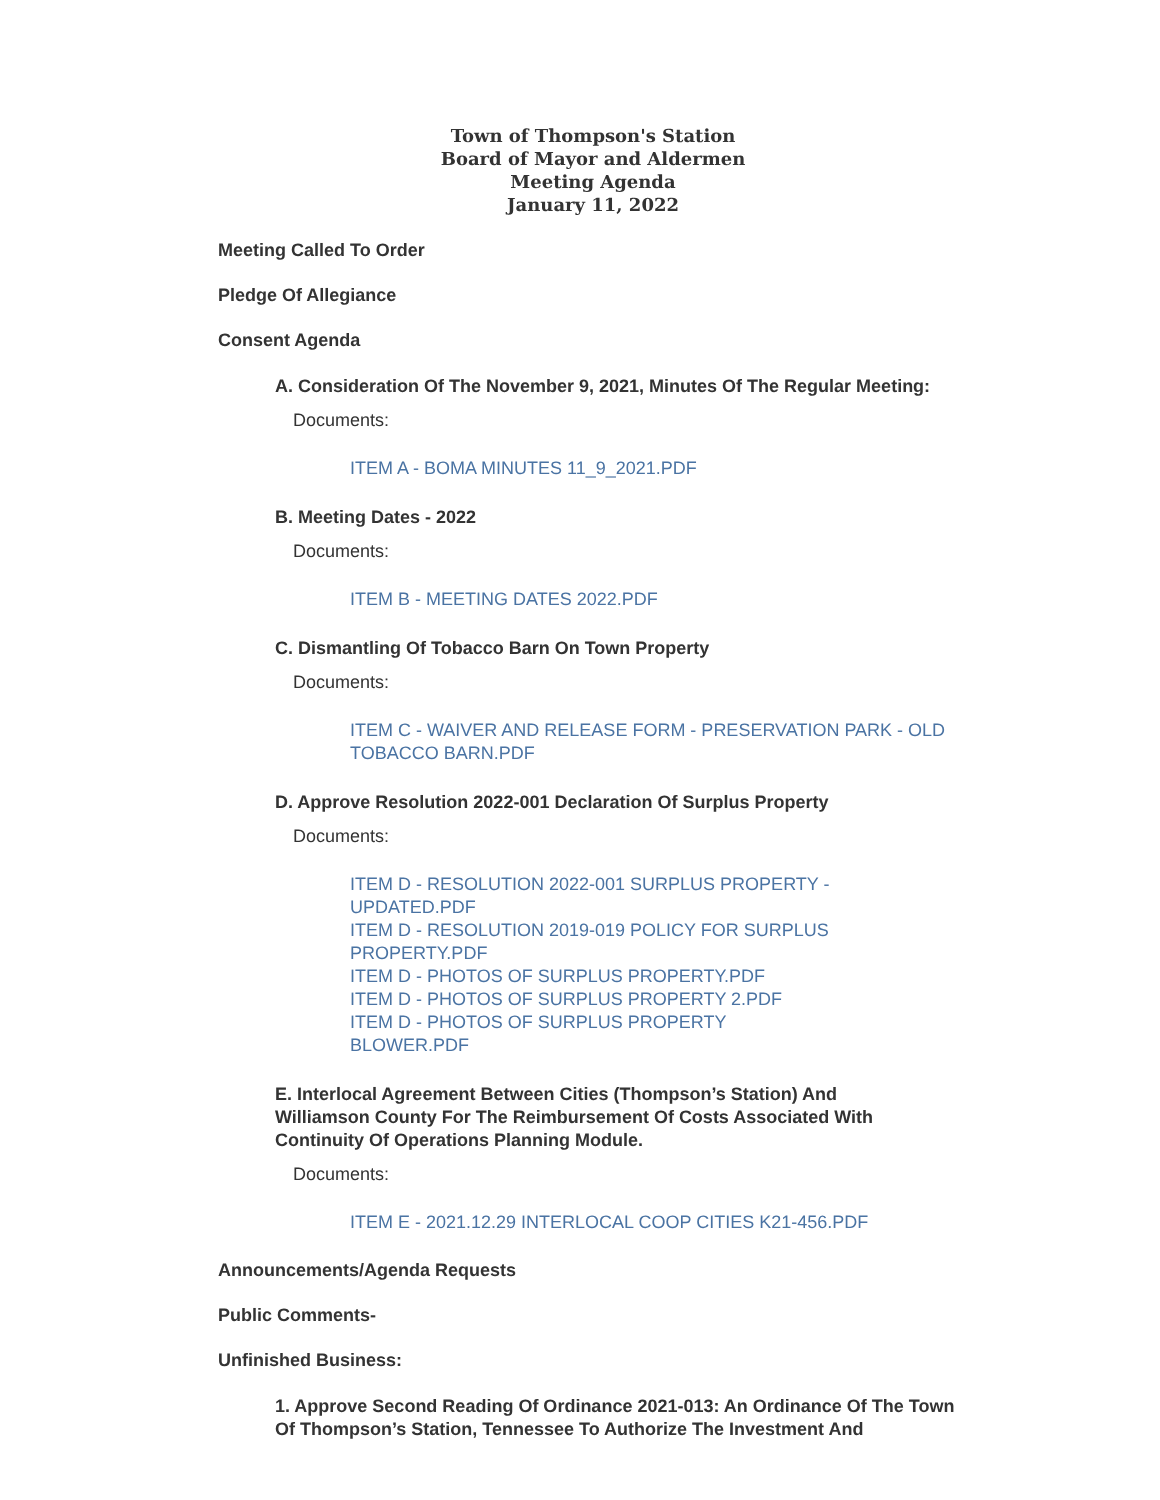Town of Thompson's Station
Board of Mayor and Aldermen
Meeting Agenda
January 11, 2022
Meeting Called To Order
Pledge Of Allegiance
Consent Agenda
A. Consideration Of The November 9, 2021, Minutes Of The Regular Meeting:
Documents:
ITEM A - BOMA MINUTES 11_9_2021.PDF
B. Meeting Dates - 2022
Documents:
ITEM B - MEETING DATES 2022.PDF
C. Dismantling Of Tobacco Barn On Town Property
Documents:
ITEM C - WAIVER AND RELEASE FORM - PRESERVATION PARK - OLD TOBACCO BARN.PDF
D. Approve Resolution 2022-001 Declaration Of Surplus Property
Documents:
ITEM D - RESOLUTION 2022-001 SURPLUS PROPERTY - UPDATED.PDF
ITEM D - RESOLUTION 2019-019 POLICY FOR SURPLUS PROPERTY.PDF
ITEM D - PHOTOS OF SURPLUS PROPERTY.PDF
ITEM D - PHOTOS OF SURPLUS PROPERTY 2.PDF
ITEM D - PHOTOS OF SURPLUS PROPERTY BLOWER.PDF
E. Interlocal Agreement Between Cities (Thompson’s Station) And Williamson County For The Reimbursement Of Costs Associated With Continuity Of Operations Planning Module.
Documents:
ITEM E - 2021.12.29 INTERLOCAL COOP CITIES K21-456.PDF
Announcements/Agenda Requests
Public Comments-
Unfinished Business:
1. Approve Second Reading Of Ordinance 2021-013: An Ordinance Of The Town Of Thompson’s Station, Tennessee To Authorize The Investment And